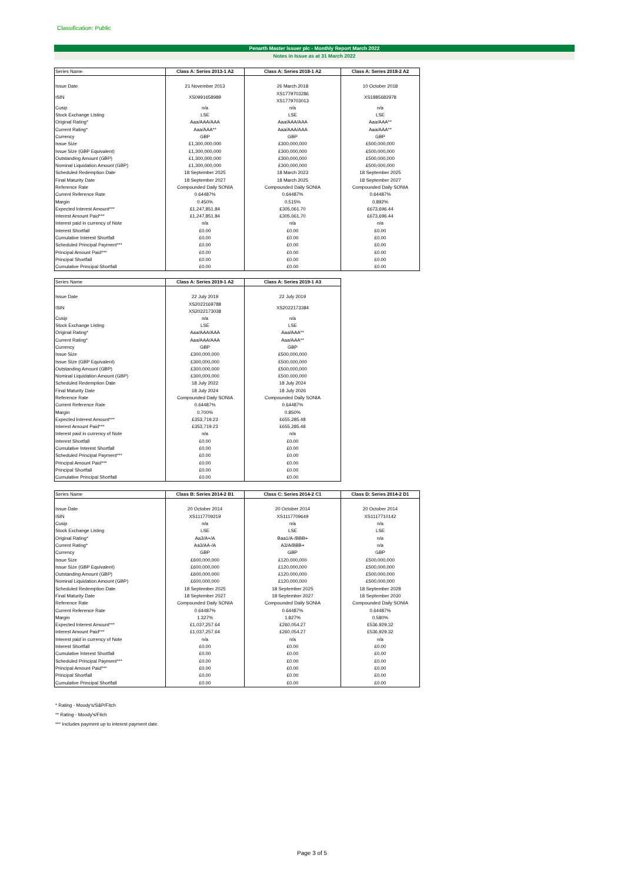Classification: Public
Penarth Master Issuer plc - Monthly Report March 2022
Notes in Issue as at 31 March 2022
| Series Name | Class A: Series 2013-1 A2 | Class A: Series 2018-1 A2 | Class A: Series 2018-2 A2 |
| --- | --- | --- | --- |
| Issue Date | 21 November 2013 | 26 March 2018 | 10 October 2018 |
| ISIN | XS0991658989 | XS1779703286 XS1779703013 | XS1885682978 |
| Cusip | n/a | n/a | n/a |
| Stock Exchange Listing | LSE | LSE | LSE |
| Original Rating* | Aaa/AAA/AAA | Aaa/AAA/AAA | Aaa/AAA** |
| Current Rating* | Aaa/AAA** | Aaa/AAA/AAA | Aaa/AAA** |
| Currency | GBP | GBP | GBP |
| Issue Size | £1,300,000,000 | £300,000,000 | £500,000,000 |
| Issue Size (GBP Equivalent) | £1,300,000,000 | £300,000,000 | £500,000,000 |
| Outstanding Amount (GBP) | £1,300,000,000 | £300,000,000 | £500,000,000 |
| Nominal Liquidation Amount (GBP) | £1,300,000,000 | £300,000,000 | £500,000,000 |
| Scheduled Redemption Date | 18 September 2025 | 18 March 2023 | 18 September 2025 |
| Final Maturity Date | 18 September 2027 | 18 March 2025 | 18 September 2027 |
| Reference Rate | Compounded Daily SONIA | Compounded Daily SONIA | Compounded Daily SONIA |
| Current Reference Rate | 0.64487% | 0.64487% | 0.64487% |
| Margin | 0.450% | 0.515% | 0.892% |
| Expected Interest Amount*** | £1,247,851.84 | £305,061.70 | £673,696.44 |
| Interest Amount Paid*** | £1,247,851.84 | £305,061.70 | £673,696.44 |
| Interest paid in currency of Note | n/a | n/a | n/a |
| Interest Shortfall | £0.00 | £0.00 | £0.00 |
| Cumulative Interest Shortfall | £0.00 | £0.00 | £0.00 |
| Scheduled Principal Payment*** | £0.00 | £0.00 | £0.00 |
| Principal Amount Paid*** | £0.00 | £0.00 | £0.00 |
| Principal Shortfall | £0.00 | £0.00 | £0.00 |
| Cumulative Principal Shortfall | £0.00 | £0.00 | £0.00 |
| Series Name | Class A: Series 2019-1 A2 | Class A: Series 2019-1 A3 |
| --- | --- | --- |
| Issue Date | 22 July 2019 | 22 July 2019 |
| ISIN | XS2022169788 XS2022173038 | XS2022173384 |
| Cusip | n/a | n/a |
| Stock Exchange Listing | LSE | LSE |
| Original Rating* | Aaa/AAA/AAA | Aaa/AAA** |
| Current Rating* | Aaa/AAA/AAA | Aaa/AAA** |
| Currency | GBP | GBP |
| Issue Size | £300,000,000 | £500,000,000 |
| Issue Size (GBP Equivalent) | £300,000,000 | £500,000,000 |
| Outstanding Amount (GBP) | £300,000,000 | £500,000,000 |
| Nominal Liquidation Amount (GBP) | £300,000,000 | £500,000,000 |
| Scheduled Redemption Date | 18 July 2022 | 18 July 2024 |
| Final Maturity Date | 18 July 2024 | 18 July 2026 |
| Reference Rate | Compounded Daily SONIA | Compounded Daily SONIA |
| Current Reference Rate | 0.64487% | 0.64487% |
| Margin | 0.700% | 0.850% |
| Expected Interest Amount*** | £353,719.23 | £655,285.48 |
| Interest Amount Paid*** | £353,719.23 | £655,285.48 |
| Interest paid in currency of Note | n/a | n/a |
| Interest Shortfall | £0.00 | £0.00 |
| Cumulative Interest Shortfall | £0.00 | £0.00 |
| Scheduled Principal Payment*** | £0.00 | £0.00 |
| Principal Amount Paid*** | £0.00 | £0.00 |
| Principal Shortfall | £0.00 | £0.00 |
| Cumulative Principal Shortfall | £0.00 | £0.00 |
| Series Name | Class B: Series 2014-2 B1 | Class C: Series 2014-2 C1 | Class D: Series 2014-2 D1 |
| --- | --- | --- | --- |
| Issue Date | 20 October 2014 | 20 October 2014 | 20 October 2014 |
| ISIN | XS1117709219 | XS1117709649 | XS1117710142 |
| Cusip | n/a | n/a | n/a |
| Stock Exchange Listing | LSE | LSE | LSE |
| Original Rating* | Aa3/A+/A | Baa1/A-/BBB+ | n/a |
| Current Rating* | Aa3/AA-/A | A3/A/BBB+ | n/a |
| Currency | GBP | GBP | GBP |
| Issue Size | £600,000,000 | £120,000,000 | £500,000,000 |
| Issue Size (GBP Equivalent) | £600,000,000 | £120,000,000 | £500,000,000 |
| Outstanding Amount (GBP) | £600,000,000 | £120,000,000 | £500,000,000 |
| Nominal Liquidation Amount (GBP) | £600,000,000 | £120,000,000 | £500,000,000 |
| Scheduled Redemption Date | 18 September 2025 | 18 September 2025 | 18 September 2028 |
| Final Maturity Date | 18 September 2027 | 18 September 2027 | 18 September 2030 |
| Reference Rate | Compounded Daily SONIA | Compounded Daily SONIA | Compounded Daily SONIA |
| Current Reference Rate | 0.64487% | 0.64487% | 0.64487% |
| Margin | 1.327% | 1.827% | 0.580% |
| Expected Interest Amount*** | £1,037,257.64 | £260,054.27 | £536,929.32 |
| Interest Amount Paid*** | £1,037,257.64 | £260,054.27 | £536,929.32 |
| Interest paid in currency of Note | n/a | n/a | n/a |
| Interest Shortfall | £0.00 | £0.00 | £0.00 |
| Cumulative Interest Shortfall | £0.00 | £0.00 | £0.00 |
| Scheduled Principal Payment*** | £0.00 | £0.00 | £0.00 |
| Principal Amount Paid*** | £0.00 | £0.00 | £0.00 |
| Principal Shortfall | £0.00 | £0.00 | £0.00 |
| Cumulative Principal Shortfall | £0.00 | £0.00 | £0.00 |
* Rating - Moody's/S&P/Fitch
** Rating - Moody's/Fitch
*** Includes payment up to interest payment date.
Page 3 of 5